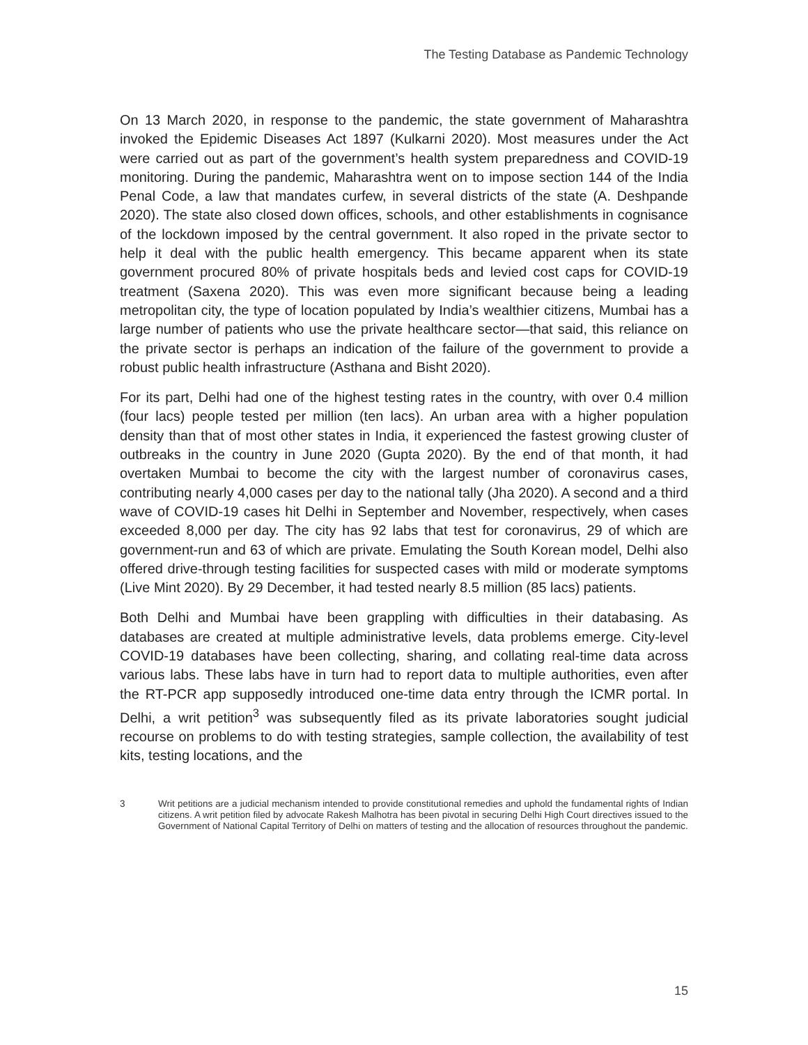The Testing Database as Pandemic Technology
On 13 March 2020, in response to the pandemic, the state government of Maharashtra invoked the Epidemic Diseases Act 1897 (Kulkarni 2020). Most measures under the Act were carried out as part of the government’s health system preparedness and COVID-19 monitoring. During the pandemic, Maharashtra went on to impose section 144 of the India Penal Code, a law that mandates curfew, in several districts of the state (A. Deshpande 2020). The state also closed down offices, schools, and other establishments in cognisance of the lockdown imposed by the central government. It also roped in the private sector to help it deal with the public health emergency. This became apparent when its state government procured 80% of private hospitals beds and levied cost caps for COVID-19 treatment (Saxena 2020). This was even more significant because being a leading metropolitan city, the type of location populated by India’s wealthier citizens, Mumbai has a large number of patients who use the private healthcare sector—that said, this reliance on the private sector is perhaps an indication of the failure of the government to provide a robust public health infrastructure (Asthana and Bisht 2020).
For its part, Delhi had one of the highest testing rates in the country, with over 0.4 million (four lacs) people tested per million (ten lacs). An urban area with a higher population density than that of most other states in India, it experienced the fastest growing cluster of outbreaks in the country in June 2020 (Gupta 2020). By the end of that month, it had overtaken Mumbai to become the city with the largest number of coronavirus cases, contributing nearly 4,000 cases per day to the national tally (Jha 2020). A second and a third wave of COVID-19 cases hit Delhi in September and November, respectively, when cases exceeded 8,000 per day. The city has 92 labs that test for coronavirus, 29 of which are government-run and 63 of which are private. Emulating the South Korean model, Delhi also offered drive-through testing facilities for suspected cases with mild or moderate symptoms (Live Mint 2020). By 29 December, it had tested nearly 8.5 million (85 lacs) patients.
Both Delhi and Mumbai have been grappling with difficulties in their databasing. As databases are created at multiple administrative levels, data problems emerge. City-level COVID-19 databases have been collecting, sharing, and collating real-time data across various labs. These labs have in turn had to report data to multiple authorities, even after the RT-PCR app supposedly introduced one-time data entry through the ICMR portal. In Delhi, a writ petition<sup>3</sup> was subsequently filed as its private laboratories sought judicial recourse on problems to do with testing strategies, sample collection, the availability of test kits, testing locations, and the
3 Writ petitions are a judicial mechanism intended to provide constitutional remedies and uphold the fundamental rights of Indian citizens. A writ petition filed by advocate Rakesh Malhotra has been pivotal in securing Delhi High Court directives issued to the Government of National Capital Territory of Delhi on matters of testing and the allocation of resources throughout the pandemic.
15